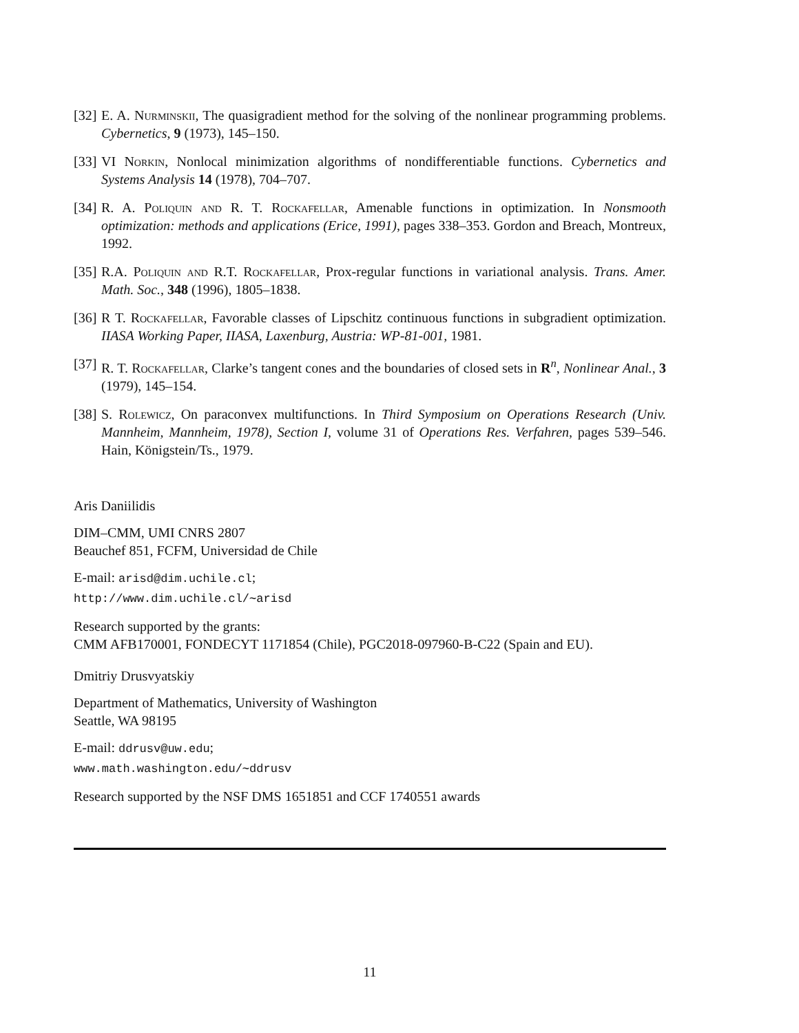[32] E. A. Nurminskii, The quasigradient method for the solving of the nonlinear programming problems. Cybernetics, 9 (1973), 145–150.
[33] VI Norkin, Nonlocal minimization algorithms of nondifferentiable functions. Cybernetics and Systems Analysis 14 (1978), 704–707.
[34] R. A. Poliquin and R. T. Rockafellar, Amenable functions in optimization. In Nonsmooth optimization: methods and applications (Erice, 1991), pages 338–353. Gordon and Breach, Montreux, 1992.
[35] R.A. Poliquin and R.T. Rockafellar, Prox-regular functions in variational analysis. Trans. Amer. Math. Soc., 348 (1996), 1805–1838.
[36] R T. Rockafellar, Favorable classes of Lipschitz continuous functions in subgradient optimization. IIASA Working Paper, IIASA, Laxenburg, Austria: WP-81-001, 1981.
[37] R. T. Rockafellar, Clarke’s tangent cones and the boundaries of closed sets in R<sup>n</sup>, Nonlinear Anal., 3 (1979), 145–154.
[38] S. Rolewicz, On paraconvex multifunctions. In Third Symposium on Operations Research (Univ. Mannheim, Mannheim, 1978), Section I, volume 31 of Operations Res. Verfahren, pages 539–546. Hain, Königstein/Ts., 1979.
Aris Daniilidis
DIM–CMM, UMI CNRS 2807
Beauchef 851, FCFM, Universidad de Chile
E-mail: arisd@dim.uchile.cl;
http://www.dim.uchile.cl/∼arisd
Research supported by the grants:
CMM AFB170001, FONDECYT 1171854 (Chile), PGC2018-097960-B-C22 (Spain and EU).
Dmitriy Drusvyatskiy
Department of Mathematics, University of Washington
Seattle, WA 98195
E-mail: ddrusv@uw.edu;
www.math.washington.edu/∼ddrusv
Research supported by the NSF DMS 1651851 and CCF 1740551 awards
11